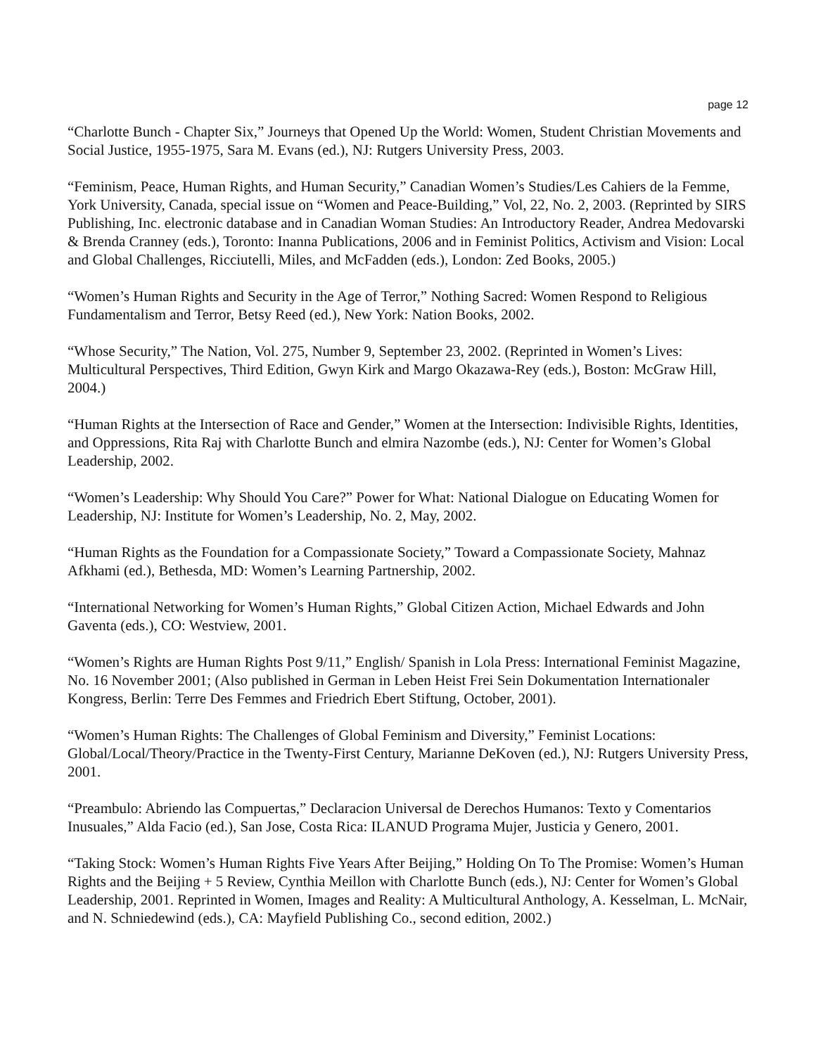page 12
“Charlotte Bunch - Chapter Six,” Journeys that Opened Up the World: Women, Student Christian Movements and Social Justice, 1955-1975, Sara M. Evans (ed.), NJ: Rutgers University Press, 2003.
“Feminism, Peace, Human Rights, and Human Security,” Canadian Women’s Studies/Les Cahiers de la Femme, York University, Canada, special issue on “Women and Peace-Building,” Vol, 22, No. 2, 2003. (Reprinted by SIRS Publishing, Inc. electronic database and in Canadian Woman Studies: An Introductory Reader, Andrea Medovarski & Brenda Cranney (eds.), Toronto: Inanna Publications, 2006 and in Feminist Politics, Activism and Vision: Local and Global Challenges, Ricciutelli, Miles, and McFadden (eds.), London: Zed Books, 2005.)
“Women’s Human Rights and Security in the Age of Terror,” Nothing Sacred: Women Respond to Religious Fundamentalism and Terror, Betsy Reed (ed.), New York: Nation Books, 2002.
“Whose Security,” The Nation, Vol. 275, Number 9, September 23, 2002. (Reprinted in Women’s Lives: Multicultural Perspectives, Third Edition, Gwyn Kirk and Margo Okazawa-Rey (eds.), Boston: McGraw Hill, 2004.)
“Human Rights at the Intersection of Race and Gender,” Women at the Intersection: Indivisible Rights, Identities, and Oppressions, Rita Raj with Charlotte Bunch and elmira Nazombe (eds.), NJ: Center for Women’s Global Leadership, 2002.
“Women’s Leadership: Why Should You Care?” Power for What: National Dialogue on Educating Women for Leadership, NJ: Institute for Women’s Leadership, No. 2, May, 2002.
“Human Rights as the Foundation for a Compassionate Society,” Toward a Compassionate Society, Mahnaz Afkhami (ed.), Bethesda, MD: Women’s Learning Partnership, 2002.
“International Networking for Women’s Human Rights,” Global Citizen Action, Michael Edwards and John Gaventa (eds.), CO: Westview, 2001.
“Women’s Rights are Human Rights Post 9/11,” English/ Spanish in Lola Press: International Feminist Magazine, No. 16 November 2001; (Also published in German in Leben Heist Frei Sein Dokumentation Internationaler Kongress, Berlin: Terre Des Femmes and Friedrich Ebert Stiftung, October, 2001).
“Women’s Human Rights: The Challenges of Global Feminism and Diversity,” Feminist Locations: Global/Local/Theory/Practice in the Twenty-First Century, Marianne DeKoven (ed.), NJ: Rutgers University Press, 2001.
“Preambulo: Abriendo las Compuertas,” Declaracion Universal de Derechos Humanos: Texto y Comentarios Inusuales,” Alda Facio (ed.), San Jose, Costa Rica: ILANUD Programa Mujer, Justicia y Genero, 2001.
“Taking Stock: Women’s Human Rights Five Years After Beijing,” Holding On To The Promise: Women’s Human Rights and the Beijing + 5 Review, Cynthia Meillon with Charlotte Bunch (eds.), NJ: Center for Women’s Global Leadership, 2001. Reprinted in Women, Images and Reality: A Multicultural Anthology, A. Kesselman, L. McNair, and N. Schniedewind (eds.), CA: Mayfield Publishing Co., second edition, 2002.)